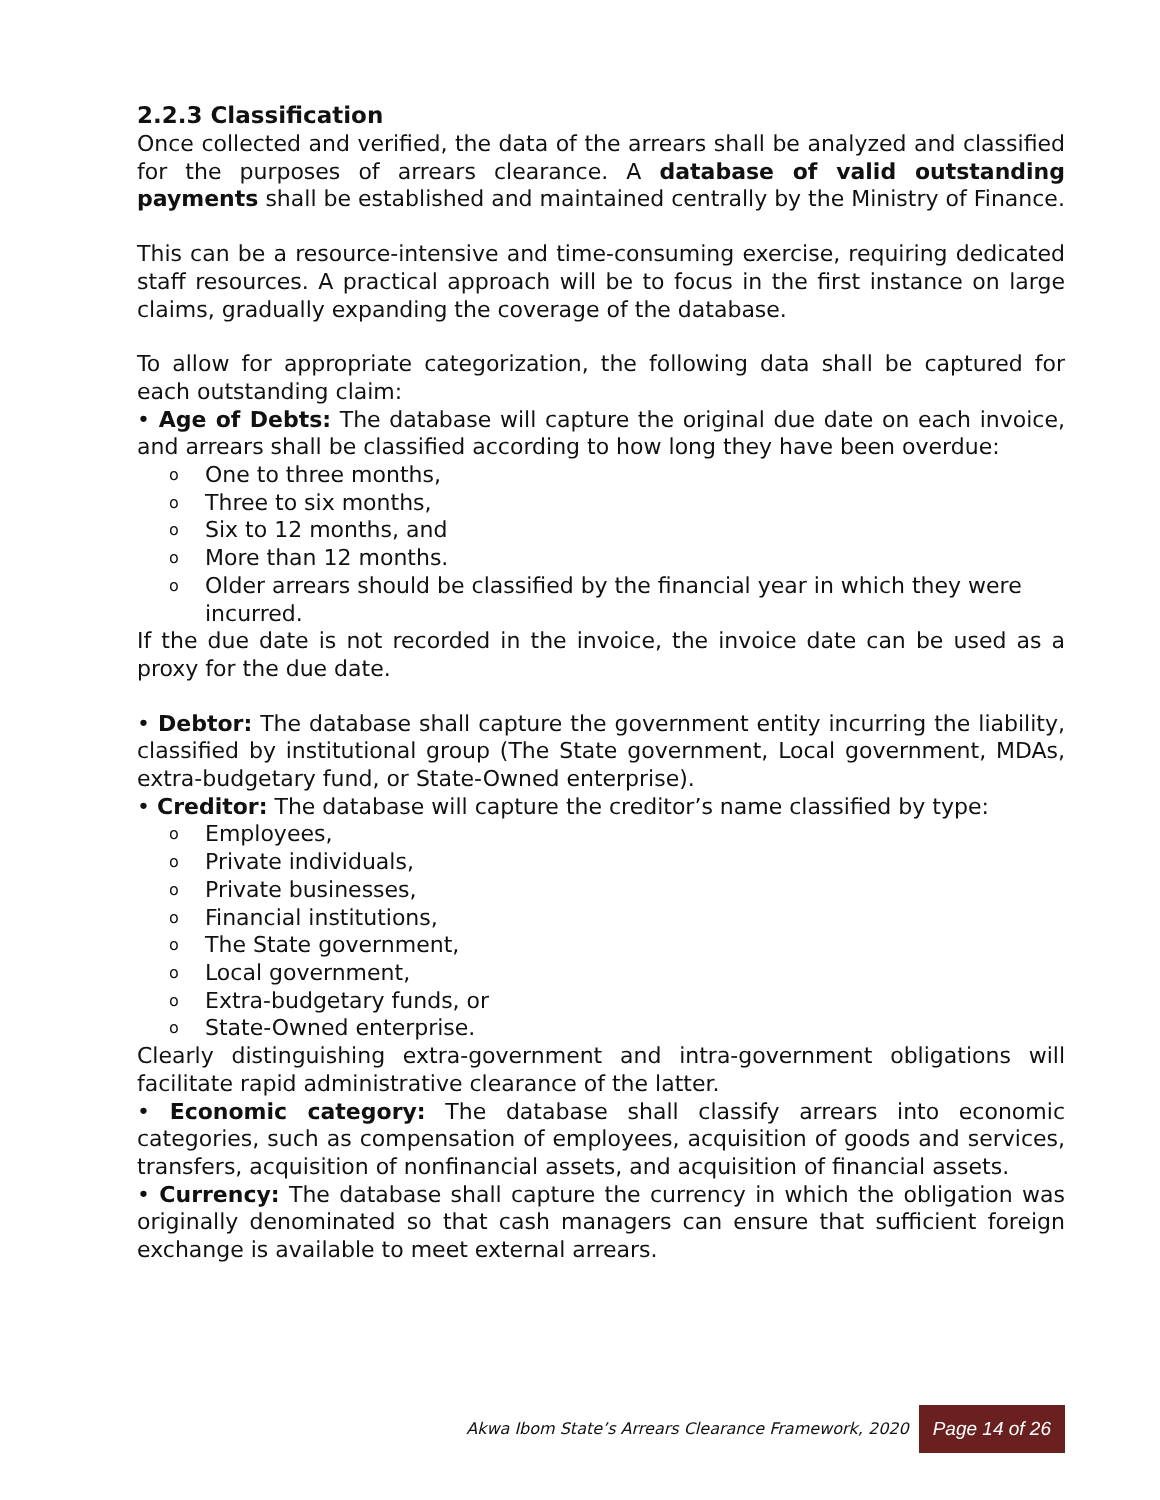2.2.3 Classification
Once collected and verified, the data of the arrears shall be analyzed and classified for the purposes of arrears clearance. A database of valid outstanding payments shall be established and maintained centrally by the Ministry of Finance.
This can be a resource-intensive and time-consuming exercise, requiring dedicated staff resources. A practical approach will be to focus in the first instance on large claims, gradually expanding the coverage of the database.
To allow for appropriate categorization, the following data shall be captured for each outstanding claim:
• Age of Debts: The database will capture the original due date on each invoice, and arrears shall be classified according to how long they have been overdue:
o One to three months,
o Three to six months,
o Six to 12 months, and
o More than 12 months.
o Older arrears should be classified by the financial year in which they were incurred.
If the due date is not recorded in the invoice, the invoice date can be used as a proxy for the due date.
• Debtor: The database shall capture the government entity incurring the liability, classified by institutional group (The State government, Local government, MDAs, extra-budgetary fund, or State-Owned enterprise).
• Creditor: The database will capture the creditor’s name classified by type:
o Employees,
o Private individuals,
o Private businesses,
o Financial institutions,
o The State government,
o Local government,
o Extra-budgetary funds, or
o State-Owned enterprise.
Clearly distinguishing extra-government and intra-government obligations will facilitate rapid administrative clearance of the latter.
• Economic category: The database shall classify arrears into economic categories, such as compensation of employees, acquisition of goods and services, transfers, acquisition of nonfinancial assets, and acquisition of financial assets.
• Currency: The database shall capture the currency in which the obligation was originally denominated so that cash managers can ensure that sufficient foreign exchange is available to meet external arrears.
Akwa Ibom State’s Arrears Clearance Framework, 2020 Page 14 of 26